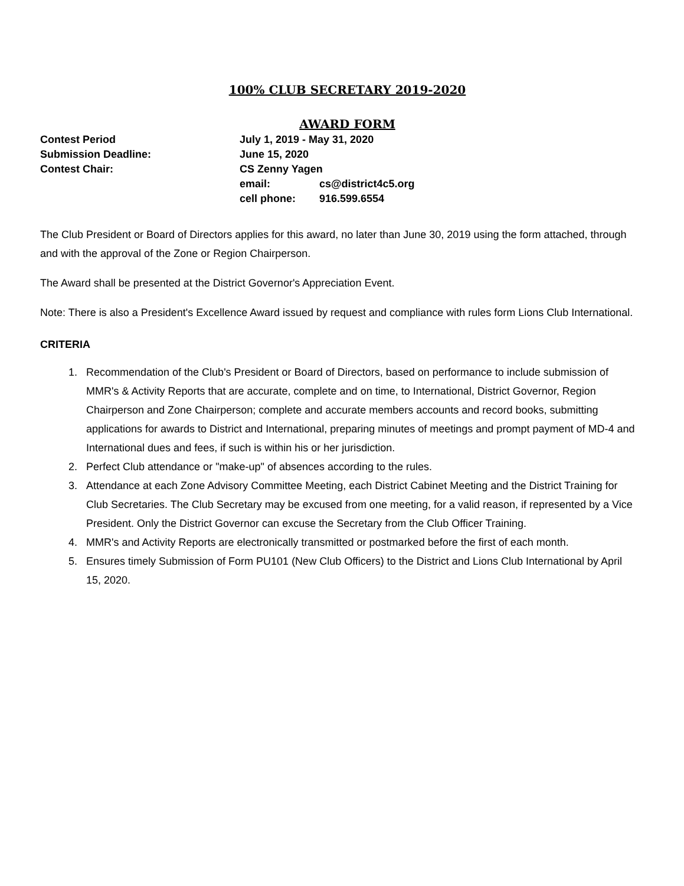100% CLUB SECRETARY 2019-2020
AWARD FORM
| Contest Period | July 1, 2019 - May 31, 2020 | |
| Submission Deadline: | June 15, 2020 | |
| Contest Chair: | CS Zenny Yagen | |
| | email: | cs@district4c5.org |
| | cell phone: | 916.599.6554 |
The Club President or Board of Directors applies for this award, no later than June 30, 2019 using the form attached, through and with the approval of the Zone or Region Chairperson.
The Award shall be presented at the District Governor's Appreciation Event.
Note: There is also a President's Excellence Award issued by request and compliance with rules form Lions Club International.
CRITERIA
1. Recommendation of the Club's President or Board of Directors, based on performance to include submission of MMR's & Activity Reports that are accurate, complete and on time, to International, District Governor, Region Chairperson and Zone Chairperson; complete and accurate members accounts and record books, submitting applications for awards to District and International, preparing minutes of meetings and prompt payment of MD-4 and International dues and fees, if such is within his or her jurisdiction.
2. Perfect Club attendance or "make-up" of absences according to the rules.
3. Attendance at each Zone Advisory Committee Meeting, each District Cabinet Meeting and the District Training for Club Secretaries. The Club Secretary may be excused from one meeting, for a valid reason, if represented by a Vice President. Only the District Governor can excuse the Secretary from the Club Officer Training.
4. MMR's and Activity Reports are electronically transmitted or postmarked before the first of each month.
5. Ensures timely Submission of Form PU101 (New Club Officers) to the District and Lions Club International by April 15, 2020.